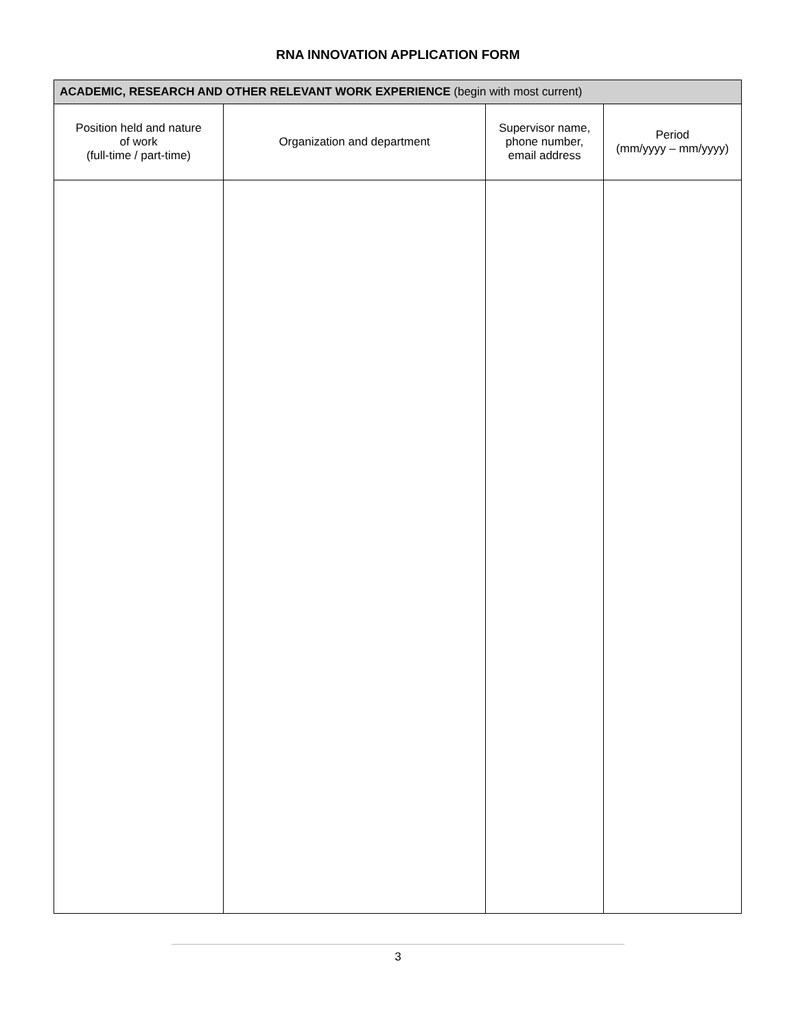RNA INNOVATION APPLICATION FORM
| ACADEMIC, RESEARCH AND OTHER RELEVANT WORK EXPERIENCE (begin with most current) | | | |
| --- | --- | --- | --- |
| Position held and nature of work (full-time / part-time) | Organization and department | Supervisor name, phone number, email address | Period (mm/yyyy – mm/yyyy) |
3